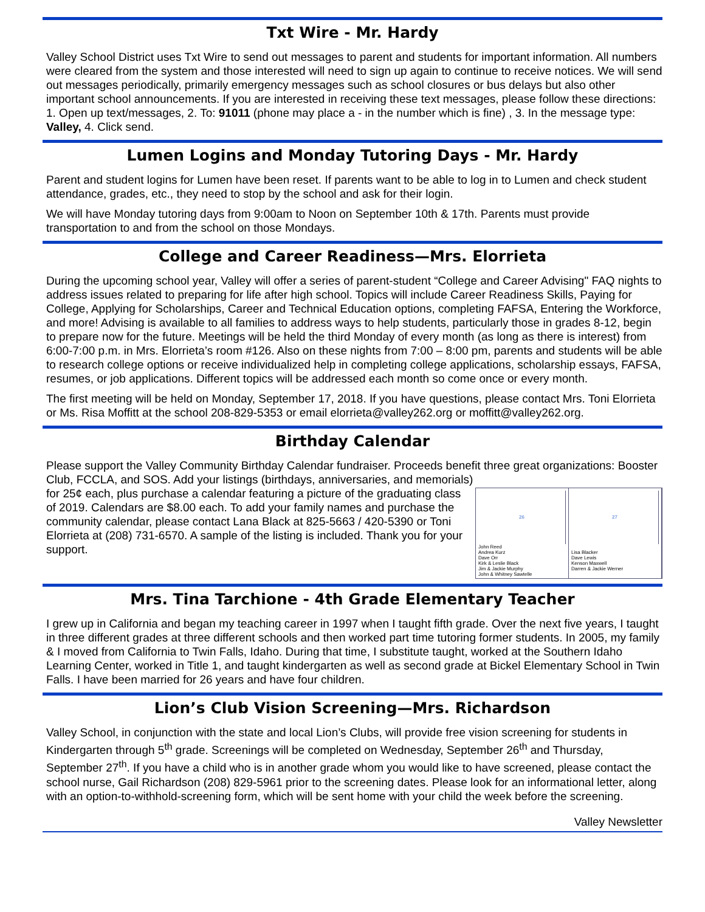Txt Wire - Mr. Hardy
Valley School District uses Txt Wire to send out messages to parent and students for important information. All numbers were cleared from the system and those interested will need to sign up again to continue to receive notices. We will send out messages periodically, primarily emergency messages such as school closures or bus delays but also other important school announcements. If you are interested in receiving these text messages, please follow these directions: 1. Open up text/messages, 2. To: 91011 (phone may place a - in the number which is fine) , 3. In the message type: Valley, 4. Click send.
Lumen Logins and Monday Tutoring Days - Mr. Hardy
Parent and student logins for Lumen have been reset. If parents want to be able to log in to Lumen and check student attendance, grades, etc., they need to stop by the school and ask for their login.
We will have Monday tutoring days from 9:00am to Noon on September 10th & 17th. Parents must provide transportation to and from the school on those Mondays.
College and Career Readiness—Mrs. Elorrieta
During the upcoming school year, Valley will offer a series of parent-student “College and Career Advising" FAQ nights to address issues related to preparing for life after high school. Topics will include Career Readiness Skills, Paying for College, Applying for Scholarships, Career and Technical Education options, completing FAFSA, Entering the Workforce, and more! Advising is available to all families to address ways to help students, particularly those in grades 8-12, begin to prepare now for the future. Meetings will be held the third Monday of every month (as long as there is interest) from 6:00-7:00 p.m. in Mrs. Elorrieta’s room #126. Also on these nights from 7:00 – 8:00 pm, parents and students will be able to research college options or receive individualized help in completing college applications, scholarship essays, FAFSA, resumes, or job applications. Different topics will be addressed each month so come once or every month.
The first meeting will be held on Monday, September 17, 2018. If you have questions, please contact Mrs. Toni Elorrieta or Ms. Risa Moffitt at the school 208-829-5353 or email elorrieta@valley262.org or moffitt@valley262.org.
Birthday Calendar
Please support the Valley Community Birthday Calendar fundraiser. Proceeds benefit three great organizations: Booster Club, FCCLA, and SOS. Add your listings (birthdays, anniversaries, and memorials)
for 25¢ each, plus purchase a calendar featuring a picture of the graduating class of 2019. Calendars are $8.00 each. To add your family names and purchase the community calendar, please contact Lana Black at 825-5663 / 420-5390 or Toni Elorrieta at (208) 731-6570. A sample of the listing is included. Thank you for your support.
26
John Reed
Andrea Kurz
Dave Orr
Kirk & Leslie Black
Jim & Jackie Murphy
John & Whitney Sawtelle
27
Lisa Blacker
Dave Lewis
Kenson Maxwell
Darren & Jackie Werner
Mrs. Tina Tarchione - 4th Grade Elementary Teacher
I grew up in California and began my teaching career in 1997 when I taught fifth grade. Over the next five years, I taught in three different grades at three different schools and then worked part time tutoring former students. In 2005, my family & I moved from California to Twin Falls, Idaho. During that time, I substitute taught, worked at the Southern Idaho Learning Center, worked in Title 1, and taught kindergarten as well as second grade at Bickel Elementary School in Twin Falls. I have been married for 26 years and have four children.
Lion’s Club Vision Screening—Mrs. Richardson
Valley School, in conjunction with the state and local Lion’s Clubs, will provide free vision screening for students in Kindergarten through 5<sup>th</sup> grade. Screenings will be completed on Wednesday, September 26<sup>th</sup> and Thursday, September 27<sup>th</sup>. If you have a child who is in another grade whom you would like to have screened, please contact the school nurse, Gail Richardson (208) 829-5961 prior to the screening dates. Please look for an informational letter, along with an option-to-withhold-screening form, which will be sent home with your child the week before the screening.
Valley Newsletter